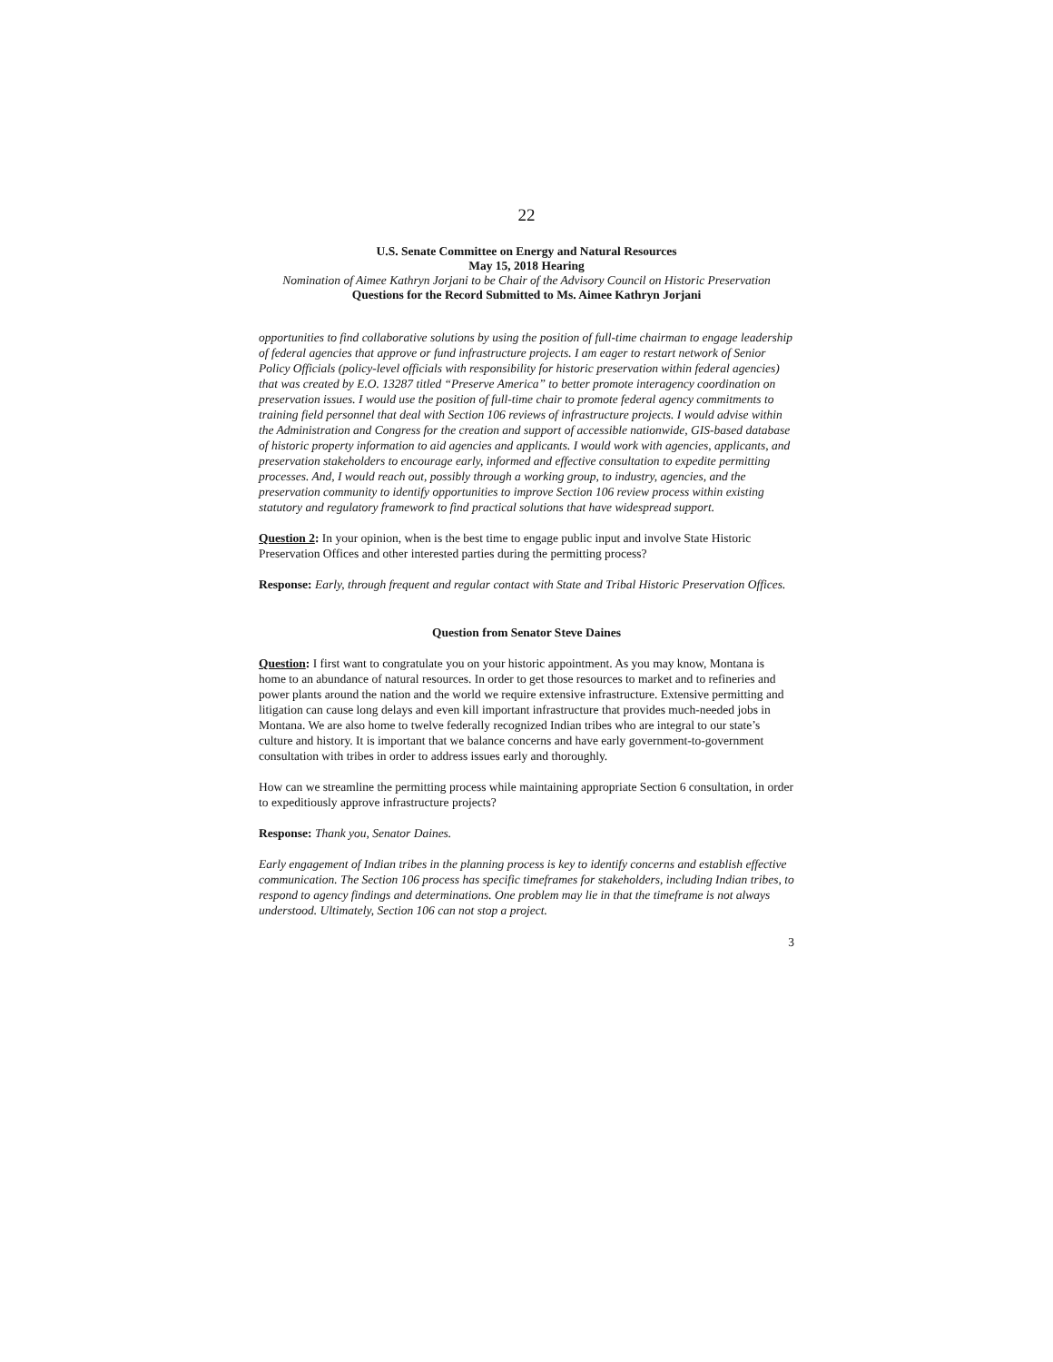22
U.S. Senate Committee on Energy and Natural Resources
May 15, 2018 Hearing
Nomination of Aimee Kathryn Jorjani to be Chair of the Advisory Council on Historic Preservation
Questions for the Record Submitted to Ms. Aimee Kathryn Jorjani
opportunities to find collaborative solutions by using the position of full-time chairman to engage leadership of federal agencies that approve or fund infrastructure projects. I am eager to restart network of Senior Policy Officials (policy-level officials with responsibility for historic preservation within federal agencies) that was created by E.O. 13287 titled “Preserve America” to better promote interagency coordination on preservation issues. I would use the position of full-time chair to promote federal agency commitments to training field personnel that deal with Section 106 reviews of infrastructure projects. I would advise within the Administration and Congress for the creation and support of accessible nationwide, GIS-based database of historic property information to aid agencies and applicants. I would work with agencies, applicants, and preservation stakeholders to encourage early, informed and effective consultation to expedite permitting processes. And, I would reach out, possibly through a working group, to industry, agencies, and the preservation community to identify opportunities to improve Section 106 review process within existing statutory and regulatory framework to find practical solutions that have widespread support.
Question 2: In your opinion, when is the best time to engage public input and involve State Historic Preservation Offices and other interested parties during the permitting process?
Response: Early, through frequent and regular contact with State and Tribal Historic Preservation Offices.
Question from Senator Steve Daines
Question: I first want to congratulate you on your historic appointment. As you may know, Montana is home to an abundance of natural resources. In order to get those resources to market and to refineries and power plants around the nation and the world we require extensive infrastructure. Extensive permitting and litigation can cause long delays and even kill important infrastructure that provides much-needed jobs in Montana. We are also home to twelve federally recognized Indian tribes who are integral to our state’s culture and history. It is important that we balance concerns and have early government-to-government consultation with tribes in order to address issues early and thoroughly.
How can we streamline the permitting process while maintaining appropriate Section 6 consultation, in order to expeditiously approve infrastructure projects?
Response: Thank you, Senator Daines.
Early engagement of Indian tribes in the planning process is key to identify concerns and establish effective communication. The Section 106 process has specific timeframes for stakeholders, including Indian tribes, to respond to agency findings and determinations. One problem may lie in that the timeframe is not always understood. Ultimately, Section 106 can not stop a project.
3